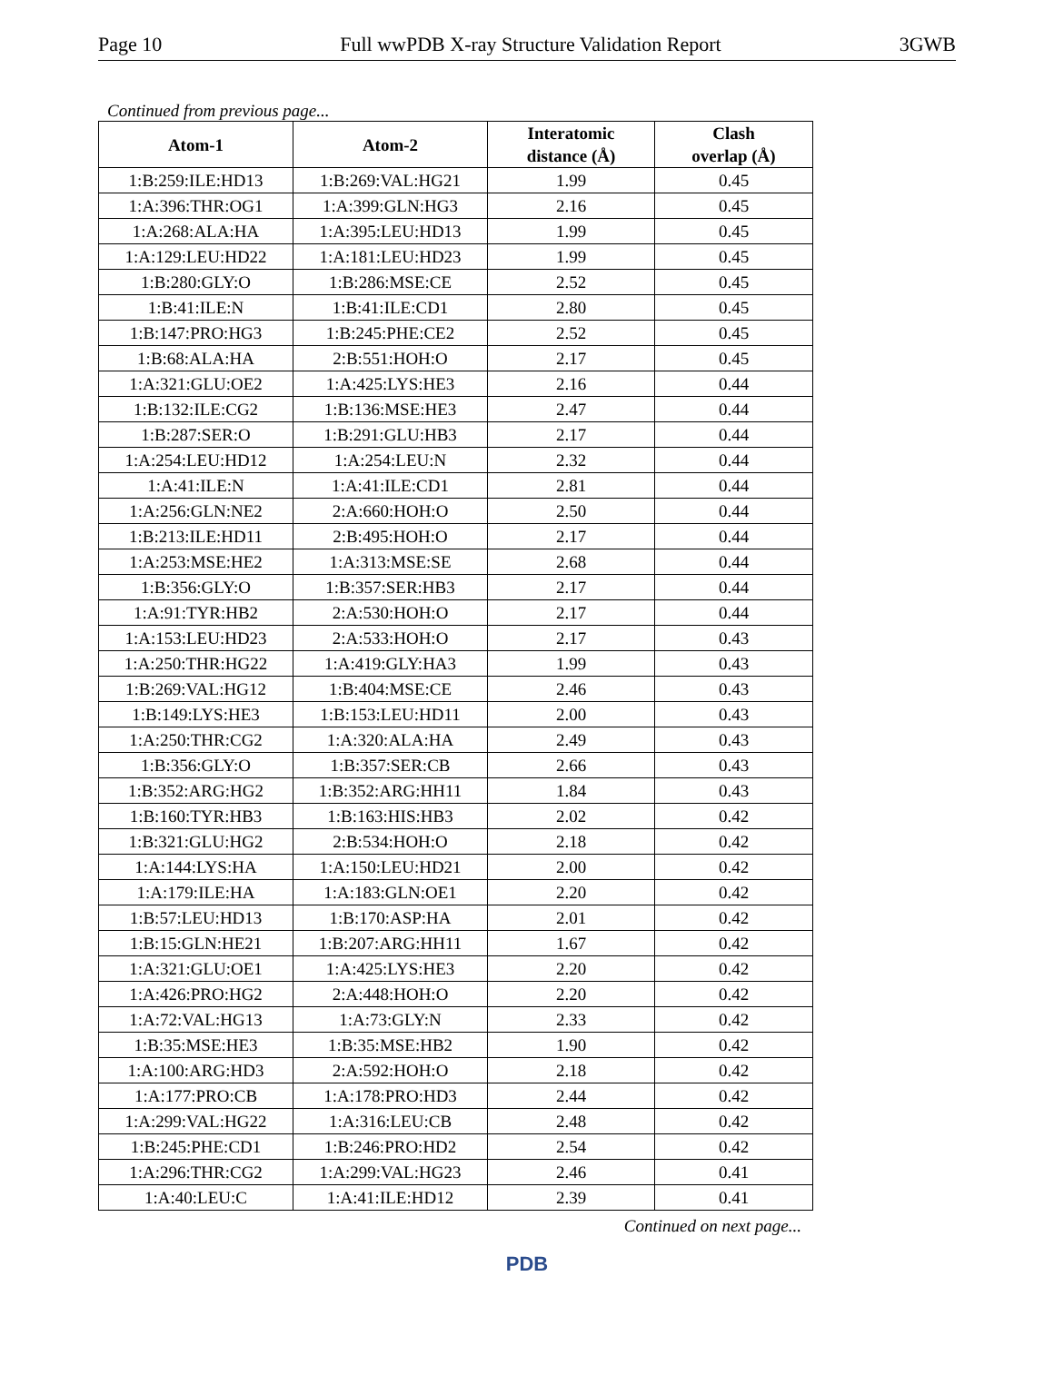Page 10 Full wwPDB X-ray Structure Validation Report 3GWB
Continued from previous page...
| Atom-1 | Atom-2 | Interatomic distance (Å) | Clash overlap (Å) |
| --- | --- | --- | --- |
| 1:B:259:ILE:HD13 | 1:B:269:VAL:HG21 | 1.99 | 0.45 |
| 1:A:396:THR:OG1 | 1:A:399:GLN:HG3 | 2.16 | 0.45 |
| 1:A:268:ALA:HA | 1:A:395:LEU:HD13 | 1.99 | 0.45 |
| 1:A:129:LEU:HD22 | 1:A:181:LEU:HD23 | 1.99 | 0.45 |
| 1:B:280:GLY:O | 1:B:286:MSE:CE | 2.52 | 0.45 |
| 1:B:41:ILE:N | 1:B:41:ILE:CD1 | 2.80 | 0.45 |
| 1:B:147:PRO:HG3 | 1:B:245:PHE:CE2 | 2.52 | 0.45 |
| 1:B:68:ALA:HA | 2:B:551:HOH:O | 2.17 | 0.45 |
| 1:A:321:GLU:OE2 | 1:A:425:LYS:HE3 | 2.16 | 0.44 |
| 1:B:132:ILE:CG2 | 1:B:136:MSE:HE3 | 2.47 | 0.44 |
| 1:B:287:SER:O | 1:B:291:GLU:HB3 | 2.17 | 0.44 |
| 1:A:254:LEU:HD12 | 1:A:254:LEU:N | 2.32 | 0.44 |
| 1:A:41:ILE:N | 1:A:41:ILE:CD1 | 2.81 | 0.44 |
| 1:A:256:GLN:NE2 | 2:A:660:HOH:O | 2.50 | 0.44 |
| 1:B:213:ILE:HD11 | 2:B:495:HOH:O | 2.17 | 0.44 |
| 1:A:253:MSE:HE2 | 1:A:313:MSE:SE | 2.68 | 0.44 |
| 1:B:356:GLY:O | 1:B:357:SER:HB3 | 2.17 | 0.44 |
| 1:A:91:TYR:HB2 | 2:A:530:HOH:O | 2.17 | 0.44 |
| 1:A:153:LEU:HD23 | 2:A:533:HOH:O | 2.17 | 0.43 |
| 1:A:250:THR:HG22 | 1:A:419:GLY:HA3 | 1.99 | 0.43 |
| 1:B:269:VAL:HG12 | 1:B:404:MSE:CE | 2.46 | 0.43 |
| 1:B:149:LYS:HE3 | 1:B:153:LEU:HD11 | 2.00 | 0.43 |
| 1:A:250:THR:CG2 | 1:A:320:ALA:HA | 2.49 | 0.43 |
| 1:B:356:GLY:O | 1:B:357:SER:CB | 2.66 | 0.43 |
| 1:B:352:ARG:HG2 | 1:B:352:ARG:HH11 | 1.84 | 0.43 |
| 1:B:160:TYR:HB3 | 1:B:163:HIS:HB3 | 2.02 | 0.42 |
| 1:B:321:GLU:HG2 | 2:B:534:HOH:O | 2.18 | 0.42 |
| 1:A:144:LYS:HA | 1:A:150:LEU:HD21 | 2.00 | 0.42 |
| 1:A:179:ILE:HA | 1:A:183:GLN:OE1 | 2.20 | 0.42 |
| 1:B:57:LEU:HD13 | 1:B:170:ASP:HA | 2.01 | 0.42 |
| 1:B:15:GLN:HE21 | 1:B:207:ARG:HH11 | 1.67 | 0.42 |
| 1:A:321:GLU:OE1 | 1:A:425:LYS:HE3 | 2.20 | 0.42 |
| 1:A:426:PRO:HG2 | 2:A:448:HOH:O | 2.20 | 0.42 |
| 1:A:72:VAL:HG13 | 1:A:73:GLY:N | 2.33 | 0.42 |
| 1:B:35:MSE:HE3 | 1:B:35:MSE:HB2 | 1.90 | 0.42 |
| 1:A:100:ARG:HD3 | 2:A:592:HOH:O | 2.18 | 0.42 |
| 1:A:177:PRO:CB | 1:A:178:PRO:HD3 | 2.44 | 0.42 |
| 1:A:299:VAL:HG22 | 1:A:316:LEU:CB | 2.48 | 0.42 |
| 1:B:245:PHE:CD1 | 1:B:246:PRO:HD2 | 2.54 | 0.42 |
| 1:A:296:THR:CG2 | 1:A:299:VAL:HG23 | 2.46 | 0.41 |
| 1:A:40:LEU:C | 1:A:41:ILE:HD12 | 2.39 | 0.41 |
Continued on next page...
PDB